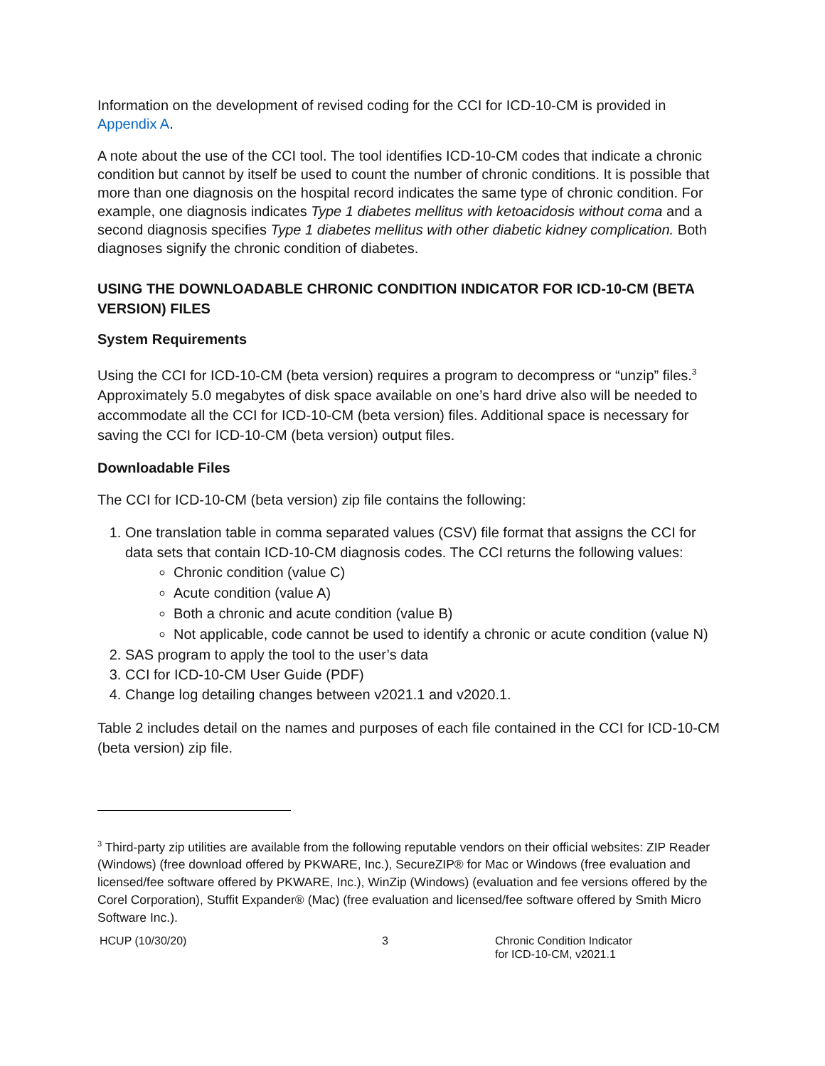Information on the development of revised coding for the CCI for ICD-10-CM is provided in Appendix A.
A note about the use of the CCI tool. The tool identifies ICD-10-CM codes that indicate a chronic condition but cannot by itself be used to count the number of chronic conditions. It is possible that more than one diagnosis on the hospital record indicates the same type of chronic condition. For example, one diagnosis indicates Type 1 diabetes mellitus with ketoacidosis without coma and a second diagnosis specifies Type 1 diabetes mellitus with other diabetic kidney complication. Both diagnoses signify the chronic condition of diabetes.
USING THE DOWNLOADABLE CHRONIC CONDITION INDICATOR FOR ICD-10-CM (BETA VERSION) FILES
System Requirements
Using the CCI for ICD-10-CM (beta version) requires a program to decompress or “unzip” files.<sup>3</sup> Approximately 5.0 megabytes of disk space available on one’s hard drive also will be needed to accommodate all the CCI for ICD-10-CM (beta version) files. Additional space is necessary for saving the CCI for ICD-10-CM (beta version) output files.
Downloadable Files
The CCI for ICD-10-CM (beta version) zip file contains the following:
1. One translation table in comma separated values (CSV) file format that assigns the CCI for data sets that contain ICD-10-CM diagnosis codes. The CCI returns the following values:
Chronic condition (value C)
Acute condition (value A)
Both a chronic and acute condition (value B)
Not applicable, code cannot be used to identify a chronic or acute condition (value N)
2. SAS program to apply the tool to the user’s data
3. CCI for ICD-10-CM User Guide (PDF)
4. Change log detailing changes between v2021.1 and v2020.1.
Table 2 includes detail on the names and purposes of each file contained in the CCI for ICD-10-CM (beta version) zip file.
<sup>3</sup> Third-party zip utilities are available from the following reputable vendors on their official websites: ZIP Reader (Windows) (free download offered by PKWARE, Inc.), SecureZIP® for Mac or Windows (free evaluation and licensed/fee software offered by PKWARE, Inc.), WinZip (Windows) (evaluation and fee versions offered by the Corel Corporation), Stuffit Expander® (Mac) (free evaluation and licensed/fee software offered by Smith Micro Software Inc.).
HCUP (10/30/20) 3 Chronic Condition Indicator
for ICD-10-CM, v2021.1